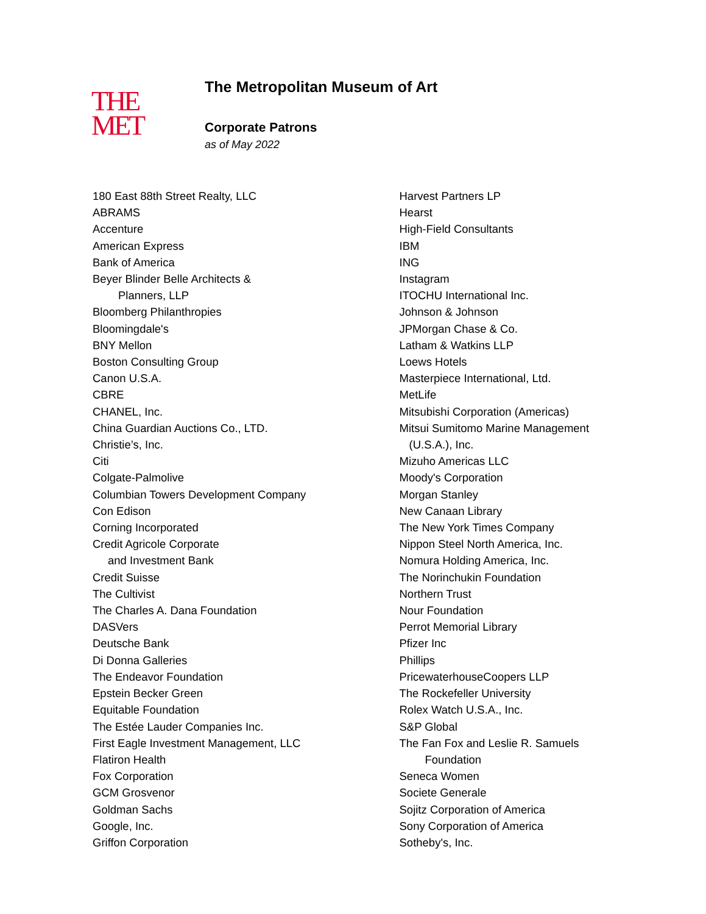THE
MET
The Metropolitan Museum of Art
Corporate Patrons
as of May 2022
180 East 88th Street Realty, LLC
ABRAMS
Accenture
American Express
Bank of America
Beyer Blinder Belle Architects &
Planners, LLP
Bloomberg Philanthropies
Bloomingdale's
BNY Mellon
Boston Consulting Group
Canon U.S.A.
CBRE
CHANEL, Inc.
China Guardian Auctions Co., LTD.
Christie’s, Inc.
Citi
Colgate-Palmolive
Columbian Towers Development Company
Con Edison
Corning Incorporated
Credit Agricole Corporate
and Investment Bank
Credit Suisse
The Cultivist
The Charles A. Dana Foundation
DASVers
Deutsche Bank
Di Donna Galleries
The Endeavor Foundation
Epstein Becker Green
Equitable Foundation
The Estée Lauder Companies Inc.
First Eagle Investment Management, LLC
Flatiron Health
Fox Corporation
GCM Grosvenor
Goldman Sachs
Google, Inc.
Griffon Corporation
Harvest Partners LP
Hearst
High-Field Consultants
IBM
ING
Instagram
ITOCHU International Inc.
Johnson & Johnson
JPMorgan Chase & Co.
Latham & Watkins LLP
Loews Hotels
Masterpiece International, Ltd.
MetLife
Mitsubishi Corporation (Americas)
Mitsui Sumitomo Marine Management
(U.S.A.), Inc.
Mizuho Americas LLC
Moody's Corporation
Morgan Stanley
New Canaan Library
The New York Times Company
Nippon Steel North America, Inc.
Nomura Holding America, Inc.
The Norinchukin Foundation
Northern Trust
Nour Foundation
Perrot Memorial Library
Pfizer Inc
Phillips
PricewaterhouseCoopers LLP
The Rockefeller University
Rolex Watch U.S.A., Inc.
S&P Global
The Fan Fox and Leslie R. Samuels
Foundation
Seneca Women
Societe Generale
Sojitz Corporation of America
Sony Corporation of America
Sotheby's, Inc.